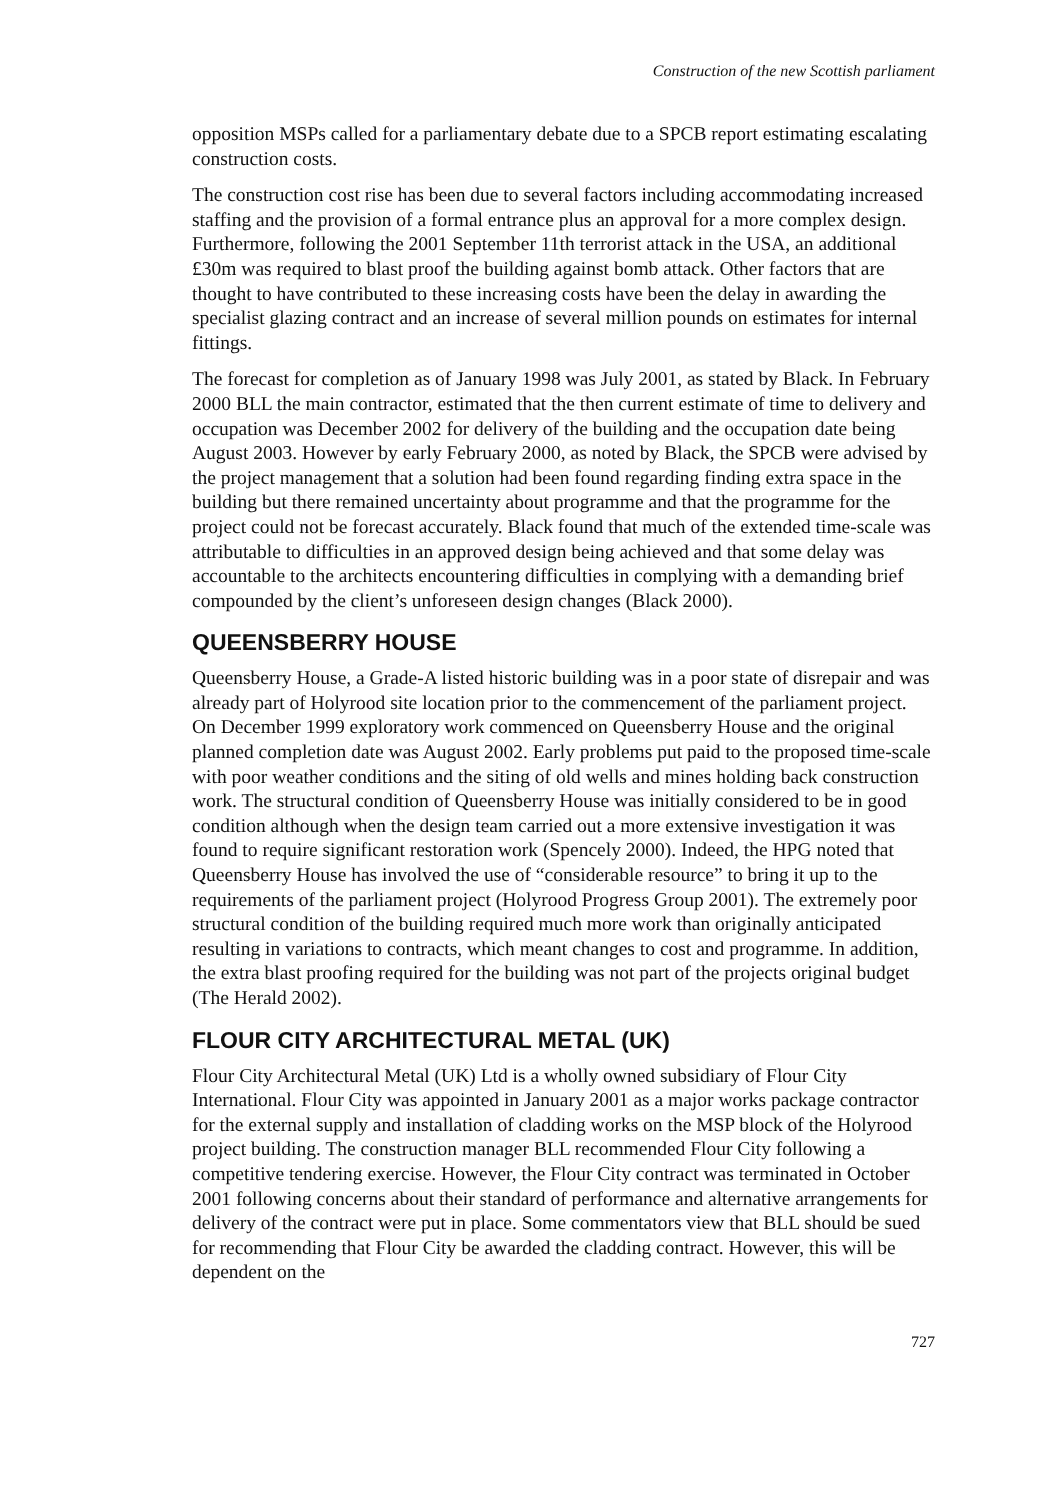Construction of the new Scottish parliament
opposition MSPs called for a parliamentary debate due to a SPCB report estimating escalating construction costs.
The construction cost rise has been due to several factors including accommodating increased staffing and the provision of a formal entrance plus an approval for a more complex design. Furthermore, following the 2001 September 11th terrorist attack in the USA, an additional £30m was required to blast proof the building against bomb attack. Other factors that are thought to have contributed to these increasing costs have been the delay in awarding the specialist glazing contract and an increase of several million pounds on estimates for internal fittings.
The forecast for completion as of January 1998 was July 2001, as stated by Black. In February 2000 BLL the main contractor, estimated that the then current estimate of time to delivery and occupation was December 2002 for delivery of the building and the occupation date being August 2003. However by early February 2000, as noted by Black, the SPCB were advised by the project management that a solution had been found regarding finding extra space in the building but there remained uncertainty about programme and that the programme for the project could not be forecast accurately. Black found that much of the extended time-scale was attributable to difficulties in an approved design being achieved and that some delay was accountable to the architects encountering difficulties in complying with a demanding brief compounded by the client’s unforeseen design changes (Black 2000).
QUEENSBERRY HOUSE
Queensberry House, a Grade-A listed historic building was in a poor state of disrepair and was already part of Holyrood site location prior to the commencement of the parliament project. On December 1999 exploratory work commenced on Queensberry House and the original planned completion date was August 2002. Early problems put paid to the proposed time-scale with poor weather conditions and the siting of old wells and mines holding back construction work. The structural condition of Queensberry House was initially considered to be in good condition although when the design team carried out a more extensive investigation it was found to require significant restoration work (Spencely 2000). Indeed, the HPG noted that Queensberry House has involved the use of “considerable resource” to bring it up to the requirements of the parliament project (Holyrood Progress Group 2001). The extremely poor structural condition of the building required much more work than originally anticipated resulting in variations to contracts, which meant changes to cost and programme. In addition, the extra blast proofing required for the building was not part of the projects original budget (The Herald 2002).
FLOUR CITY ARCHITECTURAL METAL (UK)
Flour City Architectural Metal (UK) Ltd is a wholly owned subsidiary of Flour City International. Flour City was appointed in January 2001 as a major works package contractor for the external supply and installation of cladding works on the MSP block of the Holyrood project building. The construction manager BLL recommended Flour City following a competitive tendering exercise. However, the Flour City contract was terminated in October 2001 following concerns about their standard of performance and alternative arrangements for delivery of the contract were put in place. Some commentators view that BLL should be sued for recommending that Flour City be awarded the cladding contract. However, this will be dependent on the
727